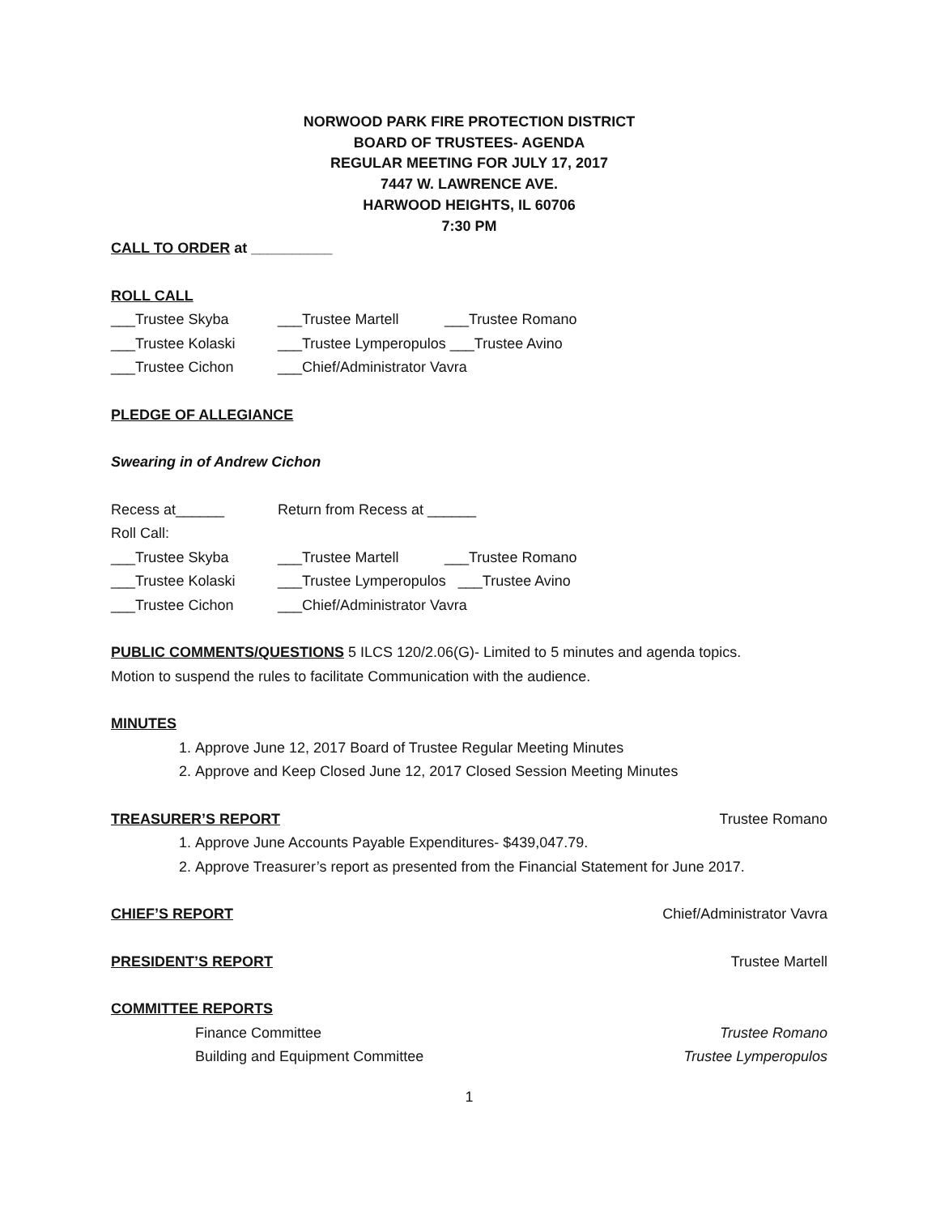NORWOOD PARK FIRE PROTECTION DISTRICT
BOARD OF TRUSTEES- AGENDA
REGULAR MEETING FOR JULY 17, 2017
7447 W. LAWRENCE AVE.
HARWOOD HEIGHTS, IL 60706
7:30 PM
CALL TO ORDER at __________
ROLL CALL
___Trustee Skyba ___Trustee Martell ___Trustee Romano
___Trustee Kolaski ___Trustee Lymperopulos ___Trustee Avino
___Trustee Cichon ___Chief/Administrator Vavra
PLEDGE OF ALLEGIANCE
Swearing in of Andrew Cichon
Recess at______ Return from Recess at ______
Roll Call:
___Trustee Skyba ___Trustee Martell ___Trustee Romano
___Trustee Kolaski ___Trustee Lymperopulos ___Trustee Avino
___Trustee Cichon ___Chief/Administrator Vavra
PUBLIC COMMENTS/QUESTIONS 5 ILCS 120/2.06(G)- Limited to 5 minutes and agenda topics.
Motion to suspend the rules to facilitate Communication with the audience.
MINUTES
1. Approve June 12, 2017 Board of Trustee Regular Meeting Minutes
2. Approve and Keep Closed June 12, 2017 Closed Session Meeting Minutes
TREASURER’S REPORT Trustee Romano
1. Approve June Accounts Payable Expenditures- $439,047.79.
2. Approve Treasurer’s report as presented from the Financial Statement for June 2017.
CHIEF’S REPORT Chief/Administrator Vavra
PRESIDENT’S REPORT Trustee Martell
COMMITTEE REPORTS
Finance Committee Trustee Romano
Building and Equipment Committee Trustee Lymperopulos
1